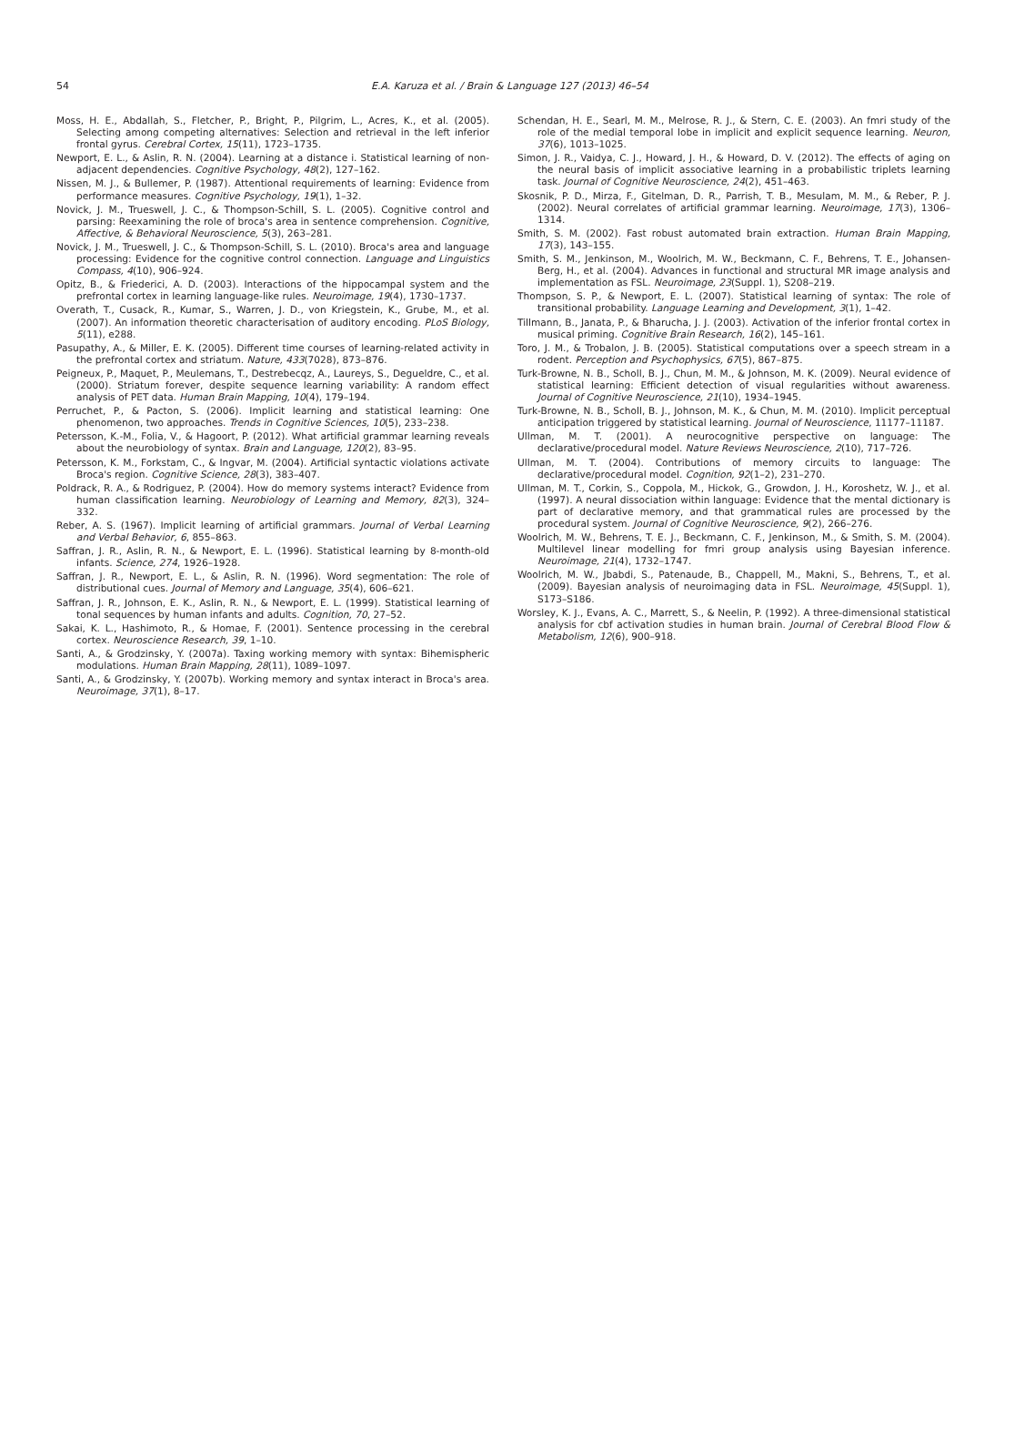54
E.A. Karuza et al. / Brain & Language 127 (2013) 46–54
Moss, H. E., Abdallah, S., Fletcher, P., Bright, P., Pilgrim, L., Acres, K., et al. (2005). Selecting among competing alternatives: Selection and retrieval in the left inferior frontal gyrus. Cerebral Cortex, 15(11), 1723–1735.
Newport, E. L., & Aslin, R. N. (2004). Learning at a distance i. Statistical learning of non-adjacent dependencies. Cognitive Psychology, 48(2), 127–162.
Nissen, M. J., & Bullemer, P. (1987). Attentional requirements of learning: Evidence from performance measures. Cognitive Psychology, 19(1), 1–32.
Novick, J. M., Trueswell, J. C., & Thompson-Schill, S. L. (2005). Cognitive control and parsing: Reexamining the role of broca's area in sentence comprehension. Cognitive, Affective, & Behavioral Neuroscience, 5(3), 263–281.
Novick, J. M., Trueswell, J. C., & Thompson-Schill, S. L. (2010). Broca's area and language processing: Evidence for the cognitive control connection. Language and Linguistics Compass, 4(10), 906–924.
Opitz, B., & Friederici, A. D. (2003). Interactions of the hippocampal system and the prefrontal cortex in learning language-like rules. Neuroimage, 19(4), 1730–1737.
Overath, T., Cusack, R., Kumar, S., Warren, J. D., von Kriegstein, K., Grube, M., et al. (2007). An information theoretic characterisation of auditory encoding. PLoS Biology, 5(11), e288.
Pasupathy, A., & Miller, E. K. (2005). Different time courses of learning-related activity in the prefrontal cortex and striatum. Nature, 433(7028), 873–876.
Peigneux, P., Maquet, P., Meulemans, T., Destrebecqz, A., Laureys, S., Degueldre, C., et al. (2000). Striatum forever, despite sequence learning variability: A random effect analysis of PET data. Human Brain Mapping, 10(4), 179–194.
Perruchet, P., & Pacton, S. (2006). Implicit learning and statistical learning: One phenomenon, two approaches. Trends in Cognitive Sciences, 10(5), 233–238.
Petersson, K.-M., Folia, V., & Hagoort, P. (2012). What artificial grammar learning reveals about the neurobiology of syntax. Brain and Language, 120(2), 83–95.
Petersson, K. M., Forkstam, C., & Ingvar, M. (2004). Artificial syntactic violations activate Broca's region. Cognitive Science, 28(3), 383–407.
Poldrack, R. A., & Rodriguez, P. (2004). How do memory systems interact? Evidence from human classification learning. Neurobiology of Learning and Memory, 82(3), 324–332.
Reber, A. S. (1967). Implicit learning of artificial grammars. Journal of Verbal Learning and Verbal Behavior, 6, 855–863.
Saffran, J. R., Aslin, R. N., & Newport, E. L. (1996). Statistical learning by 8-month-old infants. Science, 274, 1926–1928.
Saffran, J. R., Newport, E. L., & Aslin, R. N. (1996). Word segmentation: The role of distributional cues. Journal of Memory and Language, 35(4), 606–621.
Saffran, J. R., Johnson, E. K., Aslin, R. N., & Newport, E. L. (1999). Statistical learning of tonal sequences by human infants and adults. Cognition, 70, 27–52.
Sakai, K. L., Hashimoto, R., & Homae, F. (2001). Sentence processing in the cerebral cortex. Neuroscience Research, 39, 1–10.
Santi, A., & Grodzinsky, Y. (2007a). Taxing working memory with syntax: Bihemispheric modulations. Human Brain Mapping, 28(11), 1089–1097.
Santi, A., & Grodzinsky, Y. (2007b). Working memory and syntax interact in Broca's area. Neuroimage, 37(1), 8–17.
Schendan, H. E., Searl, M. M., Melrose, R. J., & Stern, C. E. (2003). An fmri study of the role of the medial temporal lobe in implicit and explicit sequence learning. Neuron, 37(6), 1013–1025.
Simon, J. R., Vaidya, C. J., Howard, J. H., & Howard, D. V. (2012). The effects of aging on the neural basis of implicit associative learning in a probabilistic triplets learning task. Journal of Cognitive Neuroscience, 24(2), 451–463.
Skosnik, P. D., Mirza, F., Gitelman, D. R., Parrish, T. B., Mesulam, M. M., & Reber, P. J. (2002). Neural correlates of artificial grammar learning. Neuroimage, 17(3), 1306–1314.
Smith, S. M. (2002). Fast robust automated brain extraction. Human Brain Mapping, 17(3), 143–155.
Smith, S. M., Jenkinson, M., Woolrich, M. W., Beckmann, C. F., Behrens, T. E., Johansen-Berg, H., et al. (2004). Advances in functional and structural MR image analysis and implementation as FSL. Neuroimage, 23(Suppl. 1), S208–219.
Thompson, S. P., & Newport, E. L. (2007). Statistical learning of syntax: The role of transitional probability. Language Learning and Development, 3(1), 1–42.
Tillmann, B., Janata, P., & Bharucha, J. J. (2003). Activation of the inferior frontal cortex in musical priming. Cognitive Brain Research, 16(2), 145–161.
Toro, J. M., & Trobalon, J. B. (2005). Statistical computations over a speech stream in a rodent. Perception and Psychophysics, 67(5), 867–875.
Turk-Browne, N. B., Scholl, B. J., Chun, M. M., & Johnson, M. K. (2009). Neural evidence of statistical learning: Efficient detection of visual regularities without awareness. Journal of Cognitive Neuroscience, 21(10), 1934–1945.
Turk-Browne, N. B., Scholl, B. J., Johnson, M. K., & Chun, M. M. (2010). Implicit perceptual anticipation triggered by statistical learning. Journal of Neuroscience, 11177–11187.
Ullman, M. T. (2001). A neurocognitive perspective on language: The declarative/procedural model. Nature Reviews Neuroscience, 2(10), 717–726.
Ullman, M. T. (2004). Contributions of memory circuits to language: The declarative/procedural model. Cognition, 92(1–2), 231–270.
Ullman, M. T., Corkin, S., Coppola, M., Hickok, G., Growdon, J. H., Koroshetz, W. J., et al. (1997). A neural dissociation within language: Evidence that the mental dictionary is part of declarative memory, and that grammatical rules are processed by the procedural system. Journal of Cognitive Neuroscience, 9(2), 266–276.
Woolrich, M. W., Behrens, T. E. J., Beckmann, C. F., Jenkinson, M., & Smith, S. M. (2004). Multilevel linear modelling for fmri group analysis using Bayesian inference. Neuroimage, 21(4), 1732–1747.
Woolrich, M. W., Jbabdi, S., Patenaude, B., Chappell, M., Makni, S., Behrens, T., et al. (2009). Bayesian analysis of neuroimaging data in FSL. Neuroimage, 45(Suppl. 1), S173–S186.
Worsley, K. J., Evans, A. C., Marrett, S., & Neelin, P. (1992). A three-dimensional statistical analysis for cbf activation studies in human brain. Journal of Cerebral Blood Flow & Metabolism, 12(6), 900–918.